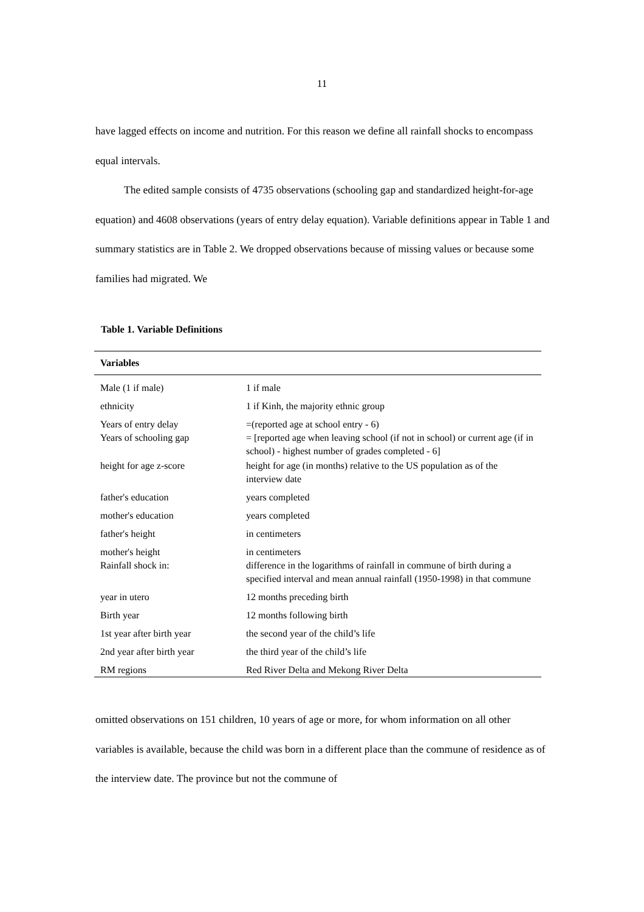11
have lagged effects on income and nutrition. For this reason we define all rainfall shocks to encompass equal intervals.
The edited sample consists of 4735 observations (schooling gap and standardized height-for-age equation) and 4608 observations (years of entry delay equation). Variable definitions appear in Table 1 and summary statistics are in Table 2. We dropped observations because of missing values or because some families had migrated. We
Table 1. Variable Definitions
| Variables | |
| --- | --- |
| Male (1 if male) | 1 if male |
| ethnicity | 1 if Kinh, the majority ethnic group |
| Years of entry delay | =(reported age at school entry - 6) |
| Years of schooling gap | = [reported age when leaving school (if not in school) or current age (if in school) - highest number of grades completed - 6] |
| height for age z-score | height for age (in months) relative to the US population as of the interview date |
| father's education | years completed |
| mother's education | years completed |
| father's height | in centimeters |
| mother's height | in centimeters |
| Rainfall shock in: | difference in the logarithms of rainfall in commune of birth during a specified interval and mean annual rainfall (1950-1998) in that commune |
| year in utero | 12 months preceding birth |
| Birth year | 12 months following birth |
| 1st year after birth year | the second year of the child’s life |
| 2nd year after birth year | the third year of the child’s life |
| RM regions | Red River Delta and Mekong River Delta |
omitted observations on 151 children, 10 years of age or more, for whom information on all other variables is available, because the child was born in a different place than the commune of residence as of the interview date. The province but not the commune of